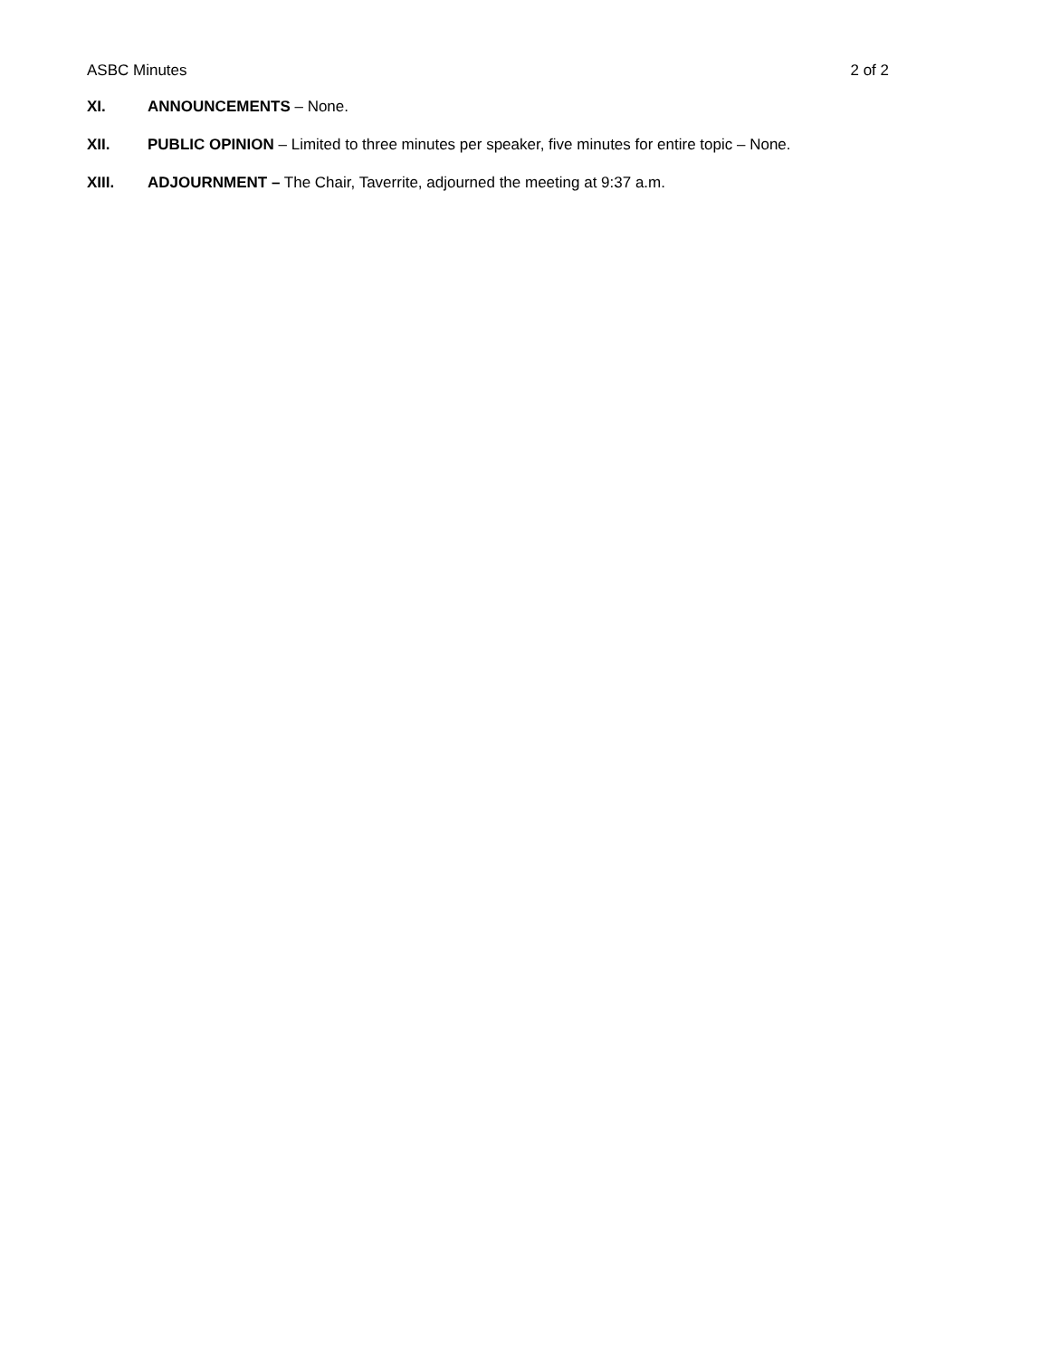ASBC Minutes 2 of 2
XI. ANNOUNCEMENTS – None.
XII. PUBLIC OPINION – Limited to three minutes per speaker, five minutes for entire topic – None.
XIII. ADJOURNMENT – The Chair, Taverrite, adjourned the meeting at 9:37 a.m.